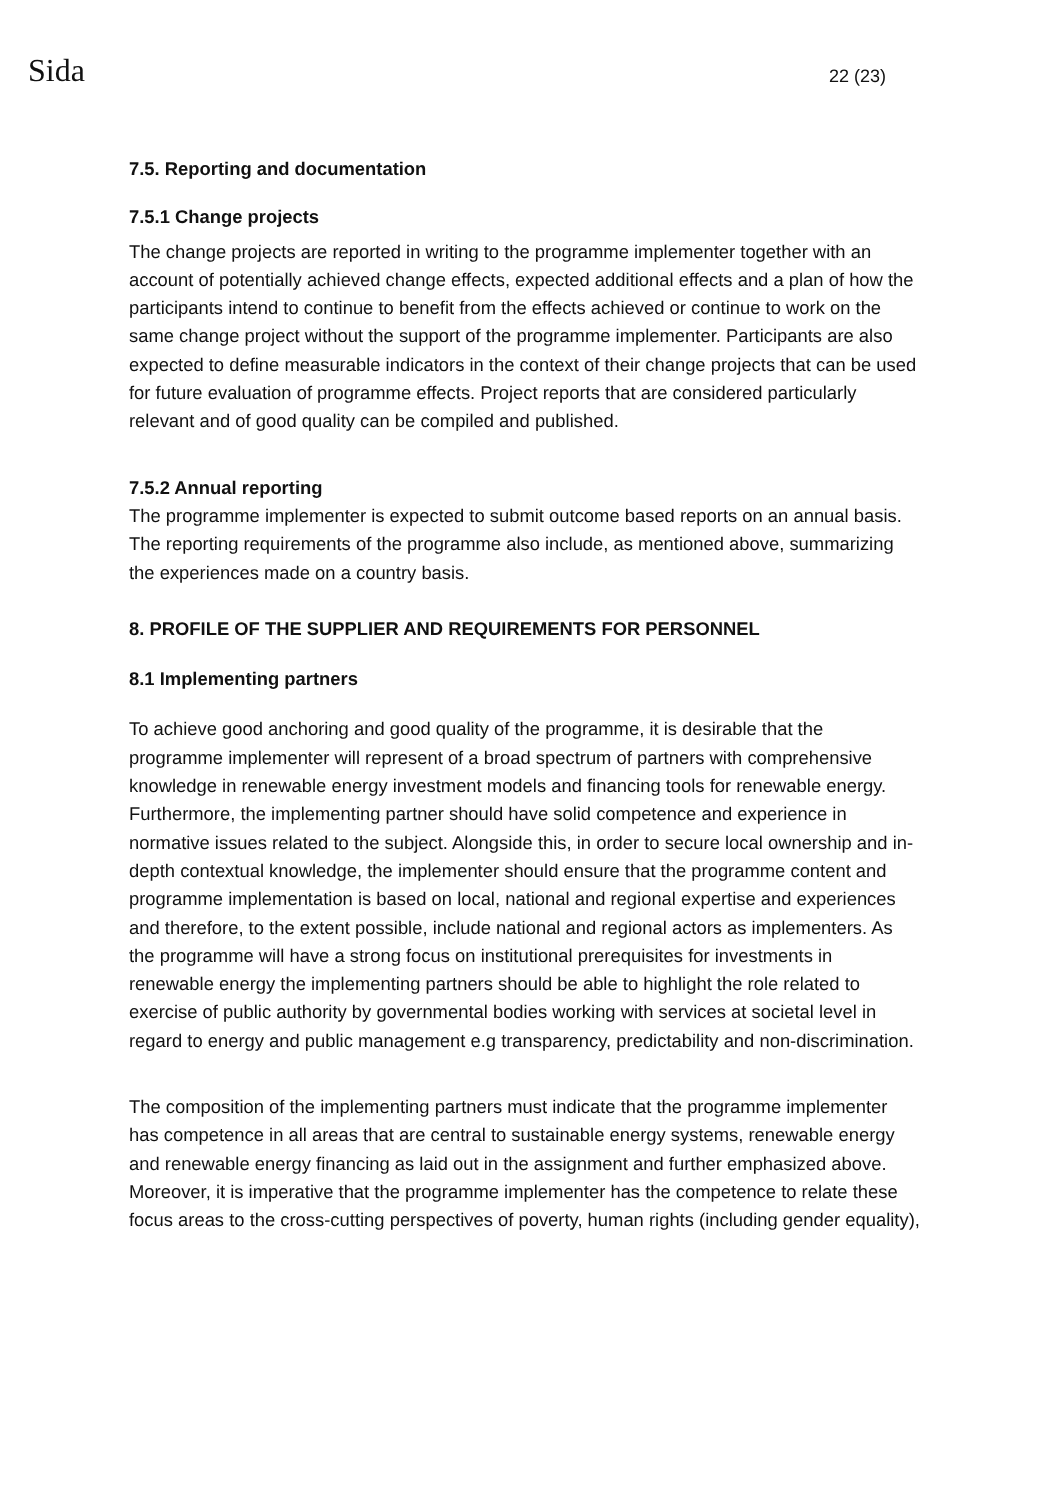Sida
22 (23)
7.5. Reporting and documentation
7.5.1 Change projects
The change projects are reported in writing to the programme implementer together with an account of potentially achieved change effects, expected additional effects and a plan of how the participants intend to continue to benefit from the effects achieved or continue to work on the same change project without the support of the programme implementer. Participants are also expected to define measurable indicators in the context of their change projects that can be used for future evaluation of programme effects. Project reports that are considered particularly relevant and of good quality can be compiled and published.
7.5.2 Annual reporting
The programme implementer is expected to submit outcome based reports on an annual basis. The reporting requirements of the programme also include, as mentioned above, summarizing the experiences made on a country basis.
8. PROFILE OF THE SUPPLIER AND REQUIREMENTS FOR PERSONNEL
8.1 Implementing partners
To achieve good anchoring and good quality of the programme, it is desirable that the programme implementer will represent of a broad spectrum of partners with comprehensive knowledge in renewable energy investment models and financing tools for renewable energy. Furthermore, the implementing partner should have solid competence and experience in normative issues related to the subject. Alongside this, in order to secure local ownership and in-depth contextual knowledge, the implementer should ensure that the programme content and programme implementation is based on local, national and regional expertise and experiences and therefore, to the extent possible, include national and regional actors as implementers. As the programme will have a strong focus on institutional prerequisites for investments in renewable energy the implementing partners should be able to highlight the role related to exercise of public authority by governmental bodies working with services at societal level in regard to energy and public management e.g transparency, predictability and non-discrimination.
The composition of the implementing partners must indicate that the programme implementer has competence in all areas that are central to sustainable energy systems, renewable energy and renewable energy financing as laid out in the assignment and further emphasized above. Moreover, it is imperative that the programme implementer has the competence to relate these focus areas to the cross-cutting perspectives of poverty, human rights (including gender equality),